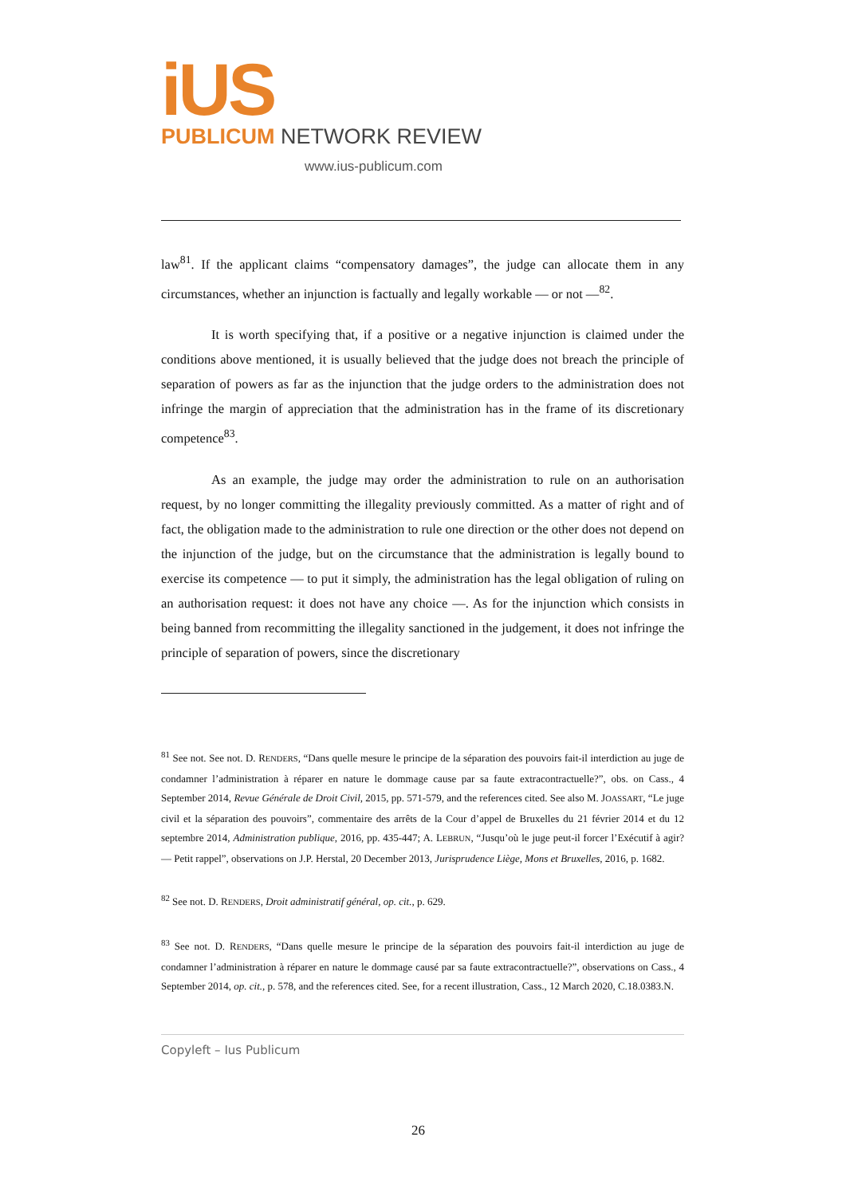iUS
PUBLICUM NETWORK REVIEW
www.ius-publicum.com
law<sup>81</sup>. If the applicant claims “compensatory damages”, the judge can allocate them in any circumstances, whether an injunction is factually and legally workable — or not —<sup>82</sup>.
It is worth specifying that, if a positive or a negative injunction is claimed under the conditions above mentioned, it is usually believed that the judge does not breach the principle of separation of powers as far as the injunction that the judge orders to the administration does not infringe the margin of appreciation that the administration has in the frame of its discretionary competence<sup>83</sup>.
As an example, the judge may order the administration to rule on an authorisation request, by no longer committing the illegality previously committed. As a matter of right and of fact, the obligation made to the administration to rule one direction or the other does not depend on the injunction of the judge, but on the circumstance that the administration is legally bound to exercise its competence — to put it simply, the administration has the legal obligation of ruling on an authorisation request: it does not have any choice —. As for the injunction which consists in being banned from recommitting the illegality sanctioned in the judgement, it does not infringe the principle of separation of powers, since the discretionary
<sup>81</sup> See not. See not. D. RENDERS, “Dans quelle mesure le principe de la séparation des pouvoirs fait-il interdiction au juge de condamner l’administration à réparer en nature le dommage cause par sa faute extracontractuelle?”, obs. on Cass., 4 September 2014, Revue Générale de Droit Civil, 2015, pp. 571-579, and the references cited. See also M. JOASSART, “Le juge civil et la séparation des pouvoirs”, commentaire des arrêts de la Cour d’appel de Bruxelles du 21 février 2014 et du 12 septembre 2014, Administration publique, 2016, pp. 435-447; A. LEBRUN, “Jusqu’où le juge peut-il forcer l’Exécutif à agir? — Petit rappel”, observations on J.P. Herstal, 20 December 2013, Jurisprudence Liège, Mons et Bruxelles, 2016, p. 1682.
<sup>82</sup> See not. D. RENDERS, Droit administratif général, op. cit., p. 629.
<sup>83</sup> See not. D. RENDERS, “Dans quelle mesure le principe de la séparation des pouvoirs fait-il interdiction au juge de condamner l’administration à réparer en nature le dommage causé par sa faute extracontractuelle?”, observations on Cass., 4 September 2014, op. cit., p. 578, and the references cited. See, for a recent illustration, Cass., 12 March 2020, C.18.0383.N.
Copyleft – Ius Publicum
26